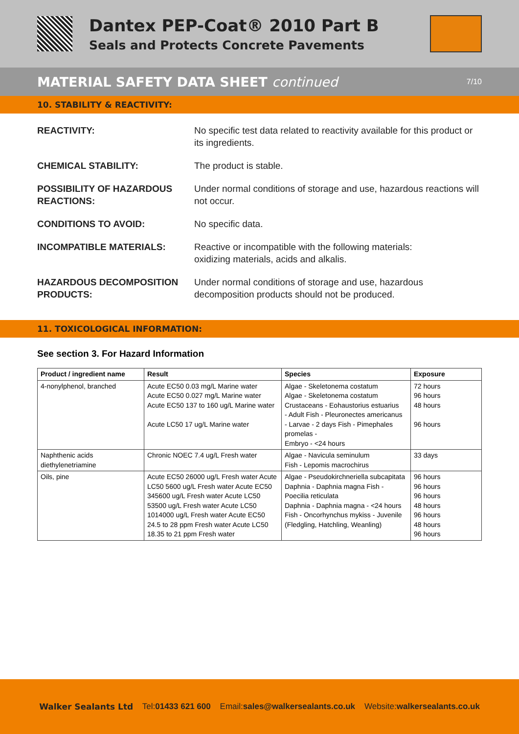Dantex PEP-Coat® 2010 Part B
Seals and Protects Concrete Pavements
MATERIAL SAFETY DATA SHEET continued 7/10
10. STABILITY & REACTIVITY:
REACTIVITY: No specific test data related to reactivity available for this product or its ingredients.
CHEMICAL STABILITY: The product is stable.
POSSIBILITY OF HAZARDOUS REACTIONS:
Under normal conditions of storage and use, hazardous reactions will not occur.
CONDITIONS TO AVOID: No specific data.
INCOMPATIBLE MATERIALS: Reactive or incompatible with the following materials:
oxidizing materials, acids and alkalis.
HAZARDOUS DECOMPOSITION PRODUCTS:
Under normal conditions of storage and use, hazardous decomposition products should not be produced.
11. TOXICOLOGICAL INFORMATION:
See section 3. For Hazard Information
| Product / ingredient name | Result | Species | Exposure |
| --- | --- | --- | --- |
| 4-nonylphenol, branched | Acute EC50 0.03 mg/L Marine water Acute EC50 0.027 mg/L Marine water Acute EC50 137 to 160 ug/L Marine water Acute LC50 17 ug/L Marine water | Algae - Skeletonema costatum Algae - Skeletonema costatum Crustaceans - Eohaustorius estuarius - Adult Fish - Pleuronectes americanus - Larvae - 2 days Fish - Pimephales promelas - Embryo - <24 hours | 72 hours 96 hours 48 hours 96 hours |
| Naphthenic acids diethylenetriamine | Chronic NOEC 7.4 ug/L Fresh water | Algae - Navicula seminulum Fish - Lepomis macrochirus | 33 days |
| Oils, pine | Acute EC50 26000 ug/L Fresh water Acute LC50 5600 ug/L Fresh water Acute EC50 345600 ug/L Fresh water Acute LC50 53500 ug/L Fresh water Acute LC50 1014000 ug/L Fresh water Acute EC50 24.5 to 28 ppm Fresh water Acute LC50 18.35 to 21 ppm Fresh water | Algae - Pseudokirchneriella subcapitata Daphnia - Daphnia magna Fish - Poecilia reticulata Daphnia - Daphnia magna - <24 hours Fish - Oncorhynchus mykiss - Juvenile (Fledgling, Hatchling, Weanling) | 96 hours 96 hours 96 hours 48 hours 96 hours 48 hours 96 hours |
Walker Sealants Ltd Tel: 01433 621 600 Email: sales@walkersealants.co.uk Website: walkersealants.co.uk